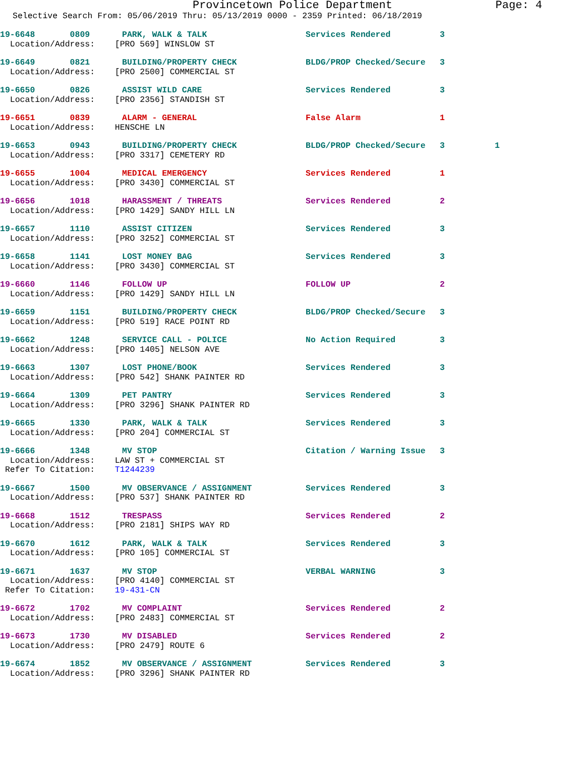Provincetown Police Department Page: 4
Selective Search From: 05/06/2019 Thru: 05/13/2019 0000 - 2359 Printed: 06/18/2019
19-6648 0809 PARK, WALK & TALK Services Rendered 3
Location/Address: [PRO 569] WINSLOW ST
19-6649 0821 BUILDING/PROPERTY CHECK BLDG/PROP Checked/Secure 3
Location/Address: [PRO 2500] COMMERCIAL ST
19-6650 0826 ASSIST WILD CARE Services Rendered 3
Location/Address: [PRO 2356] STANDISH ST
19-6651 0839 ALARM - GENERAL False Alarm 1
Location/Address: HENSCHE LN
19-6653 0943 BUILDING/PROPERTY CHECK BLDG/PROP Checked/Secure 3 1
Location/Address: [PRO 3317] CEMETERY RD
19-6655 1004 MEDICAL EMERGENCY Services Rendered 1
Location/Address: [PRO 3430] COMMERCIAL ST
19-6656 1018 HARASSMENT / THREATS Services Rendered 2
Location/Address: [PRO 1429] SANDY HILL LN
19-6657 1110 ASSIST CITIZEN Services Rendered 3
Location/Address: [PRO 3252] COMMERCIAL ST
19-6658 1141 LOST MONEY BAG Services Rendered 3
Location/Address: [PRO 3430] COMMERCIAL ST
19-6660 1146 FOLLOW UP FOLLOW UP 2
Location/Address: [PRO 1429] SANDY HILL LN
19-6659 1151 BUILDING/PROPERTY CHECK BLDG/PROP Checked/Secure 3
Location/Address: [PRO 519] RACE POINT RD
19-6662 1248 SERVICE CALL - POLICE No Action Required 3
Location/Address: [PRO 1405] NELSON AVE
19-6663 1307 LOST PHONE/BOOK Services Rendered 3
Location/Address: [PRO 542] SHANK PAINTER RD
19-6664 1309 PET PANTRY Services Rendered 3
Location/Address: [PRO 3296] SHANK PAINTER RD
19-6665 1330 PARK, WALK & TALK Services Rendered 3
Location/Address: [PRO 204] COMMERCIAL ST
19-6666 1348 MV STOP Citation / Warning Issue 3
Location/Address: LAW ST + COMMERCIAL ST
Refer To Citation: T1244239
19-6667 1500 MV OBSERVANCE / ASSIGNMENT Services Rendered 3
Location/Address: [PRO 537] SHANK PAINTER RD
19-6668 1512 TRESPASS Services Rendered 2
Location/Address: [PRO 2181] SHIPS WAY RD
19-6670 1612 PARK, WALK & TALK Services Rendered 3
Location/Address: [PRO 105] COMMERCIAL ST
19-6671 1637 MV STOP VERBAL WARNING 3
Location/Address: [PRO 4140] COMMERCIAL ST
Refer To Citation: 19-431-CN
19-6672 1702 MV COMPLAINT Services Rendered 2
Location/Address: [PRO 2483] COMMERCIAL ST
19-6673 1730 MV DISABLED Services Rendered 2
Location/Address: [PRO 2479] ROUTE 6
19-6674 1852 MV OBSERVANCE / ASSIGNMENT Services Rendered 3
Location/Address: [PRO 3296] SHANK PAINTER RD